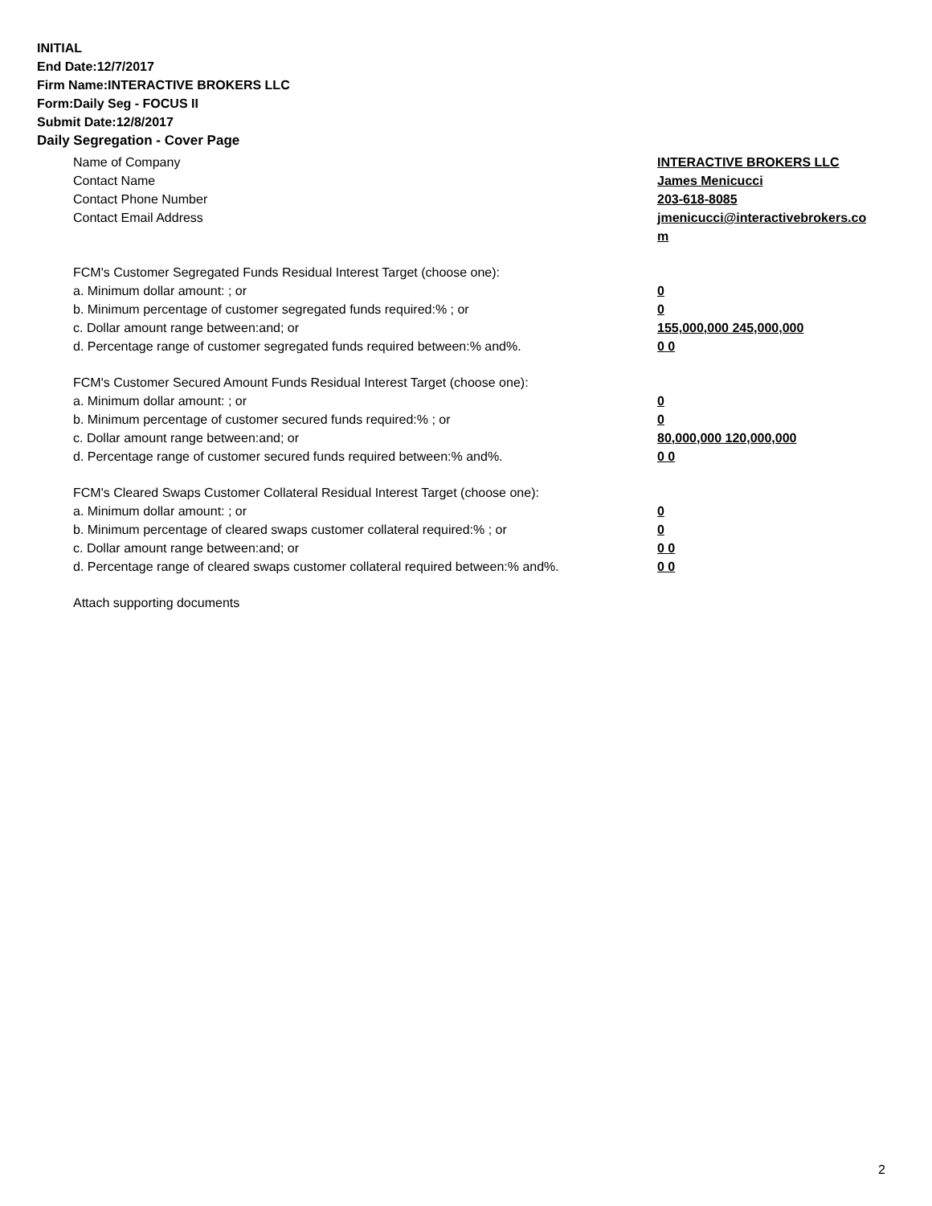INITIAL
End Date:12/7/2017
Firm Name:INTERACTIVE BROKERS LLC
Form:Daily Seg - FOCUS II
Submit Date:12/8/2017
Daily Segregation - Cover Page
Name of Company INTERACTIVE BROKERS LLC
Contact Name James Menicucci
Contact Phone Number 203-618-8085
Contact Email Address jmenicucci@interactivebrokers.com
FCM's Customer Segregated Funds Residual Interest Target (choose one):
a. Minimum dollar amount: ; or 0
b. Minimum percentage of customer segregated funds required:% ; or 0
c. Dollar amount range between:and; or 155,000,000 245,000,000
d. Percentage range of customer segregated funds required between:% and%. 0 0
FCM's Customer Secured Amount Funds Residual Interest Target (choose one):
a. Minimum dollar amount: ; or 0
b. Minimum percentage of customer secured funds required:% ; or 0
c. Dollar amount range between:and; or 80,000,000 120,000,000
d. Percentage range of customer secured funds required between:% and%. 0 0
FCM's Cleared Swaps Customer Collateral Residual Interest Target (choose one):
a. Minimum dollar amount: ; or 0
b. Minimum percentage of cleared swaps customer collateral required:% ; or 0
c. Dollar amount range between:and; or 0 0
d. Percentage range of cleared swaps customer collateral required between:% and%.
0 0
Attach supporting documents
2